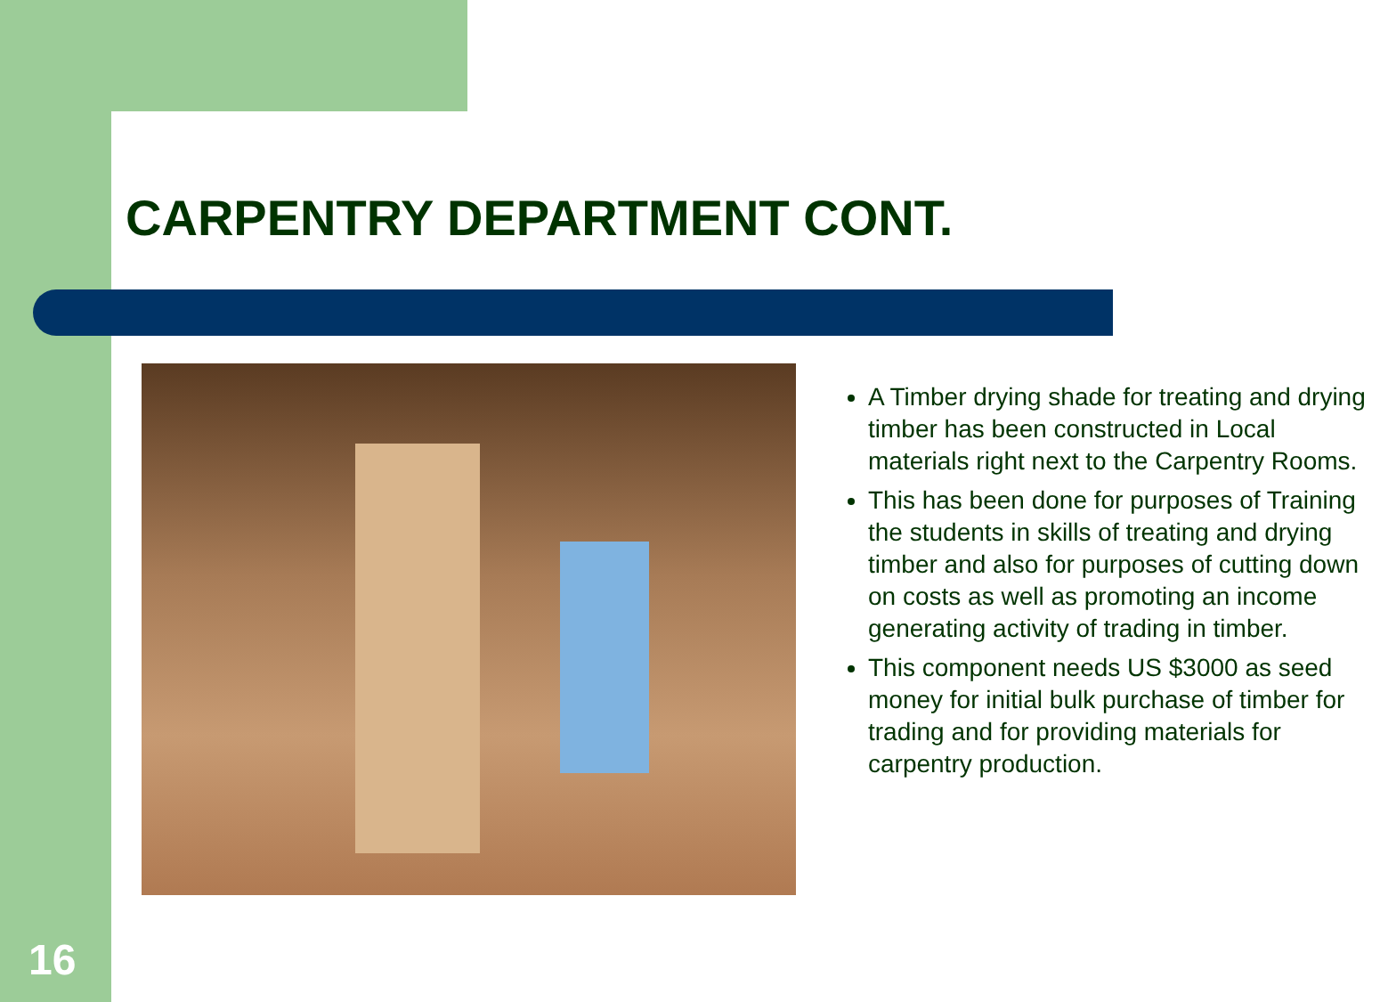CARPENTRY DEPARTMENT CONT.
A Timber drying shade for treating and drying timber has been constructed in Local materials right next to the Carpentry Rooms.
This has been done for purposes of Training the students in skills of treating and drying timber and also for purposes of cutting down on costs as well as promoting an income generating activity of trading in timber.
This component needs US $3000 as seed money for initial bulk purchase of timber for trading and for providing materials for carpentry production.
16